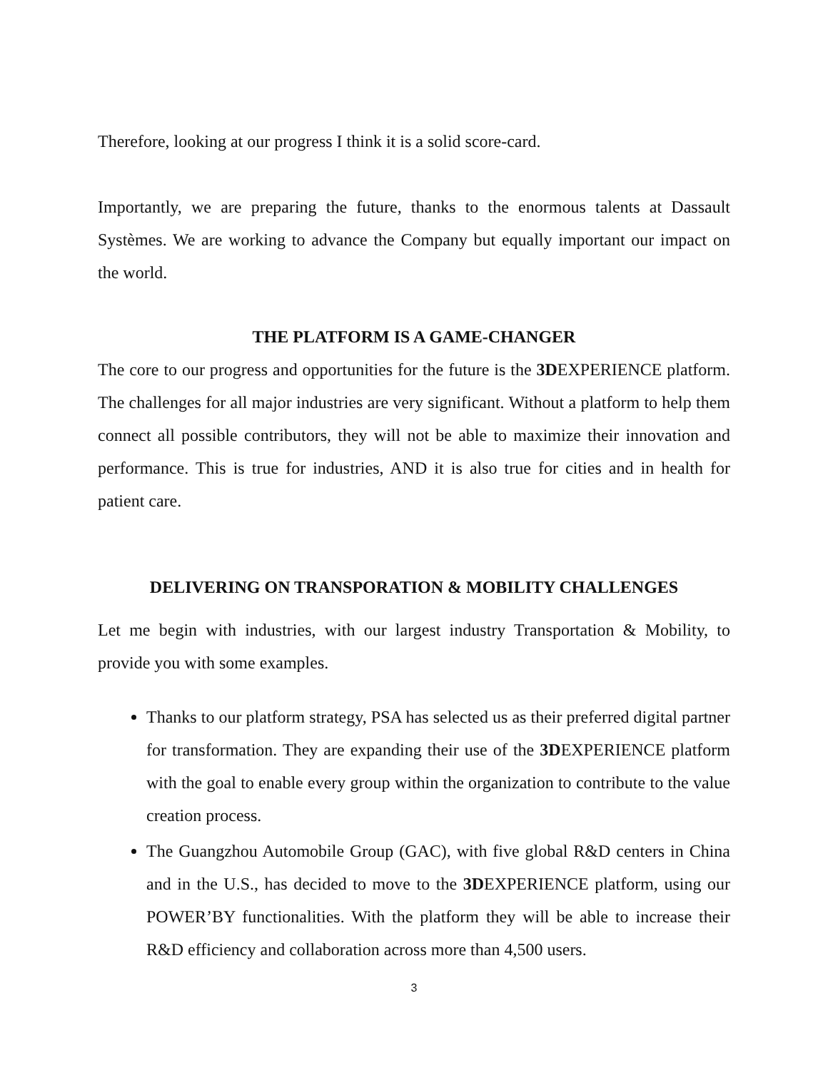Therefore, looking at our progress I think it is a solid score-card.
Importantly, we are preparing the future, thanks to the enormous talents at Dassault Systèmes. We are working to advance the Company but equally important our impact on the world.
THE PLATFORM IS A GAME-CHANGER
The core to our progress and opportunities for the future is the 3DEXPERIENCE platform. The challenges for all major industries are very significant. Without a platform to help them connect all possible contributors, they will not be able to maximize their innovation and performance. This is true for industries, AND it is also true for cities and in health for patient care.
DELIVERING ON TRANSPORATION & MOBILITY CHALLENGES
Let me begin with industries, with our largest industry Transportation & Mobility, to provide you with some examples.
Thanks to our platform strategy, PSA has selected us as their preferred digital partner for transformation. They are expanding their use of the 3DEXPERIENCE platform with the goal to enable every group within the organization to contribute to the value creation process.
The Guangzhou Automobile Group (GAC), with five global R&D centers in China and in the U.S., has decided to move to the 3DEXPERIENCE platform, using our POWER’BY functionalities. With the platform they will be able to increase their R&D efficiency and collaboration across more than 4,500 users.
3